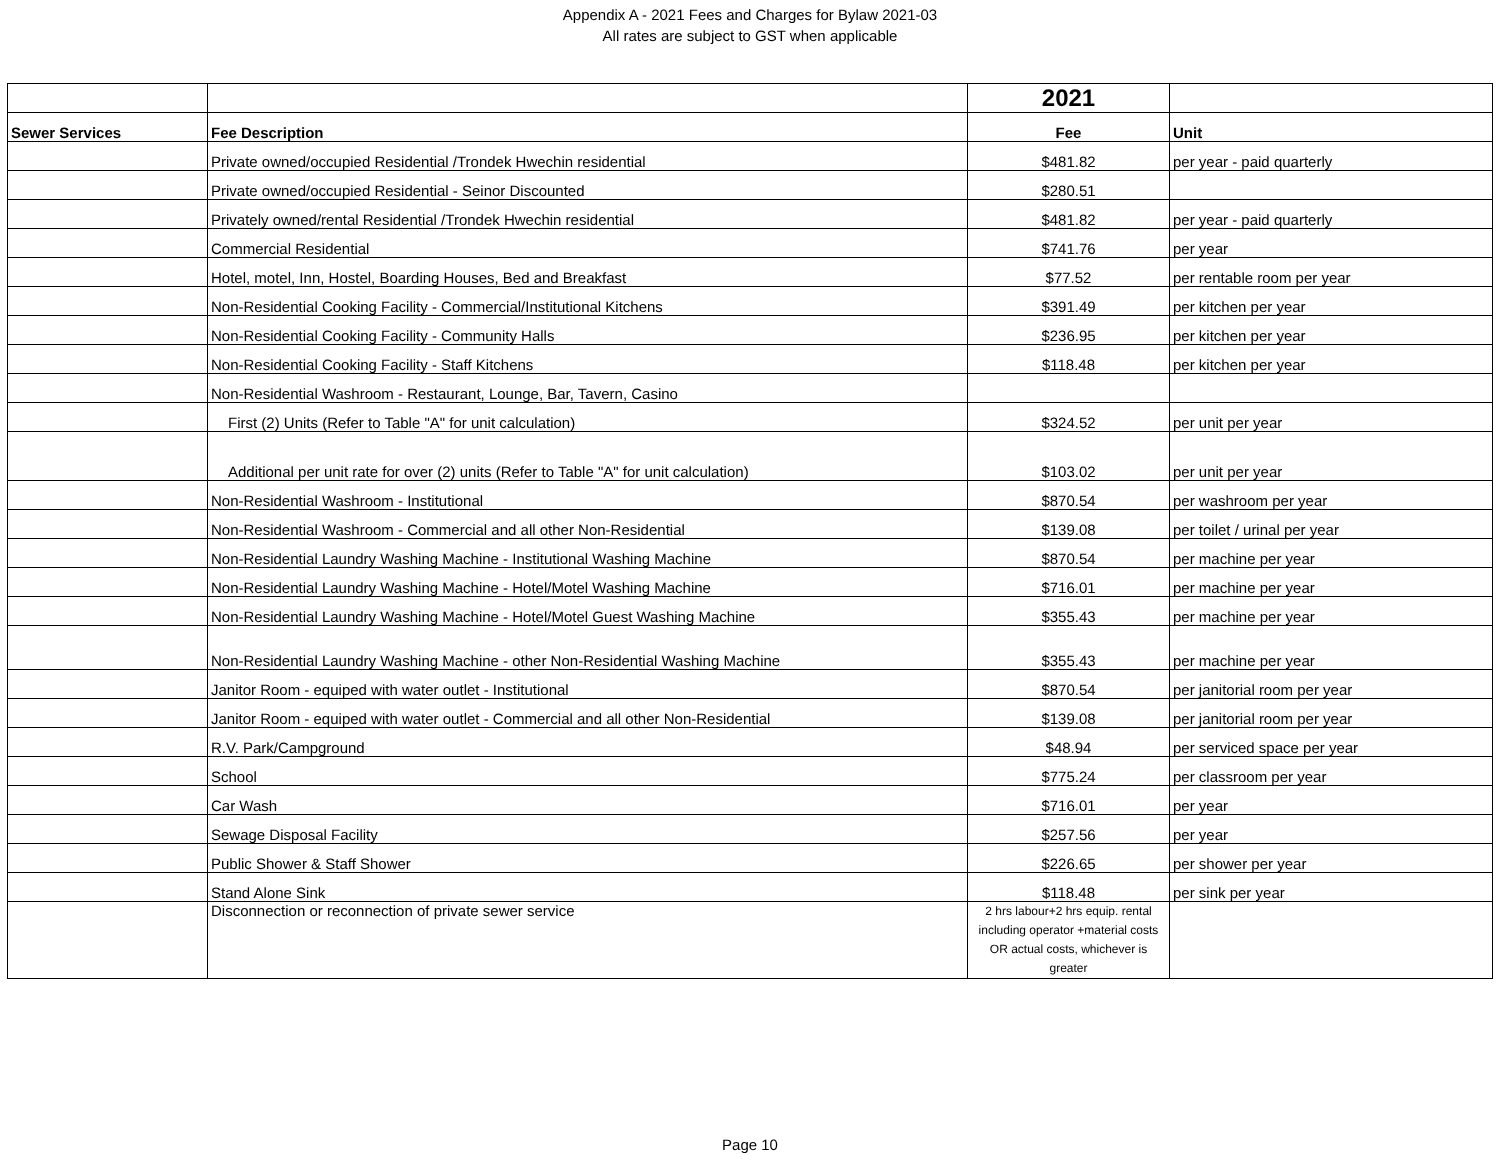Appendix A - 2021 Fees and Charges for Bylaw 2021-03
All rates are subject to GST when applicable
| | | 2021 | |
| Sewer Services | Fee Description | Fee | Unit |
| | Private owned/occupied Residential /Trondek Hwechin residential | $481.82 | per year - paid quarterly |
| | Private owned/occupied Residential - Seinor Discounted | $280.51 | |
| | Privately owned/rental Residential /Trondek Hwechin residential | $481.82 | per year - paid quarterly |
| | Commercial Residential | $741.76 | per year |
| | Hotel, motel, Inn, Hostel, Boarding Houses, Bed and Breakfast | $77.52 | per rentable room per year |
| | Non-Residential Cooking Facility - Commercial/Institutional Kitchens | $391.49 | per kitchen per year |
| | Non-Residential Cooking Facility - Community Halls | $236.95 | per kitchen per year |
| | Non-Residential Cooking Facility - Staff Kitchens | $118.48 | per kitchen per year |
| | Non-Residential Washroom - Restaurant, Lounge, Bar, Tavern, Casino | | |
| | First (2) Units (Refer to Table "A" for unit calculation) | $324.52 | per unit per year |
| | Additional per unit rate for over (2) units (Refer to Table "A" for unit calculation) | $103.02 | per unit per year |
| | Non-Residential Washroom - Institutional | $870.54 | per washroom per year |
| | Non-Residential Washroom - Commercial and all other Non-Residential | $139.08 | per toilet / urinal per year |
| | Non-Residential Laundry Washing Machine - Institutional Washing Machine | $870.54 | per machine per year |
| | Non-Residential Laundry Washing Machine - Hotel/Motel Washing Machine | $716.01 | per machine per year |
| | Non-Residential Laundry Washing Machine - Hotel/Motel Guest Washing Machine | $355.43 | per machine per year |
| | Non-Residential Laundry Washing Machine - other Non-Residential Washing Machine | $355.43 | per machine per year |
| | Janitor Room - equiped with water outlet - Institutional | $870.54 | per janitorial room per year |
| | Janitor Room - equiped with water outlet - Commercial and all other Non-Residential | $139.08 | per janitorial room per year |
| | R.V. Park/Campground | $48.94 | per serviced space per year |
| | School | $775.24 | per classroom per year |
| | Car Wash | $716.01 | per year |
| | Sewage Disposal Facility | $257.56 | per year |
| | Public Shower & Staff Shower | $226.65 | per shower per year |
| | Stand Alone Sink | $118.48 | per sink per year |
| | Disconnection or reconnection of private sewer service | 2 hrs labour+2 hrs equip. rental including operator +material costs OR actual costs, whichever is greater | |
Page 10